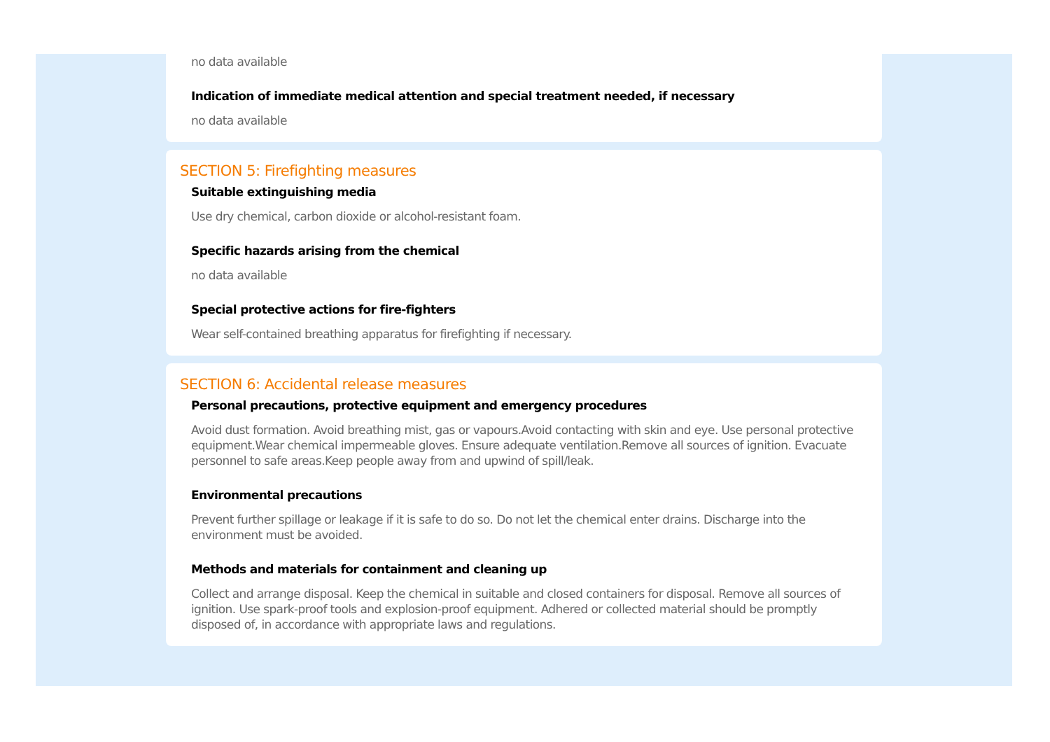no data available
Indication of immediate medical attention and special treatment needed, if necessary
no data available
SECTION 5: Firefighting measures
Suitable extinguishing media
Use dry chemical, carbon dioxide or alcohol-resistant foam.
Specific hazards arising from the chemical
no data available
Special protective actions for fire-fighters
Wear self-contained breathing apparatus for firefighting if necessary.
SECTION 6: Accidental release measures
Personal precautions, protective equipment and emergency procedures
Avoid dust formation. Avoid breathing mist, gas or vapours.Avoid contacting with skin and eye. Use personal protective equipment.Wear chemical impermeable gloves. Ensure adequate ventilation.Remove all sources of ignition. Evacuate personnel to safe areas.Keep people away from and upwind of spill/leak.
Environmental precautions
Prevent further spillage or leakage if it is safe to do so. Do not let the chemical enter drains. Discharge into the environment must be avoided.
Methods and materials for containment and cleaning up
Collect and arrange disposal. Keep the chemical in suitable and closed containers for disposal. Remove all sources of ignition. Use spark-proof tools and explosion-proof equipment. Adhered or collected material should be promptly disposed of, in accordance with appropriate laws and regulations.